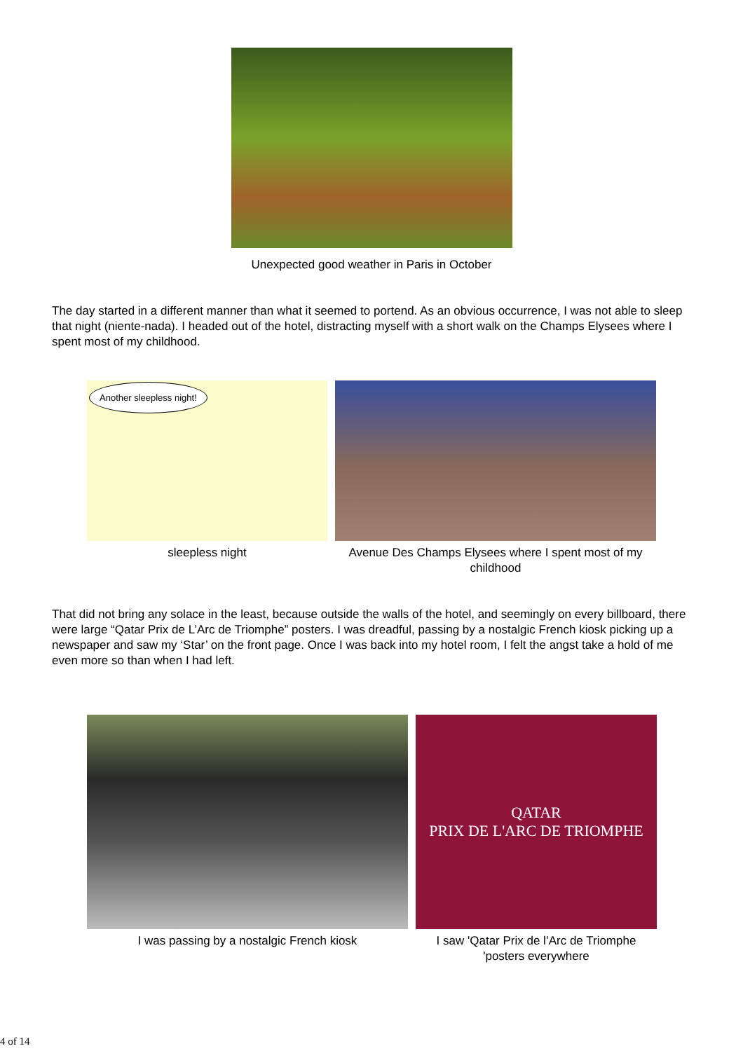Unexpected good weather in Paris in October
The day started in a different manner than what it seemed to portend. As an obvious occurrence, I was not able to sleep that night (niente-nada). I headed out of the hotel, distracting myself with a short walk on the Champs Elysees where I spent most of my childhood.
Another sleepless night!
sleepless night
Avenue Des Champs Elysees where I spent most of my childhood
That did not bring any solace in the least, because outside the walls of the hotel, and seemingly on every billboard, there were large “Qatar Prix de L’Arc de Triomphe” posters. I was dreadful, passing by a nostalgic French kiosk picking up a newspaper and saw my ‘Star’ on the front page. Once I was back into my hotel room, I felt the angst take a hold of me even more so than when I had left.
I was passing by a nostalgic French kiosk
QATAR
PRIX DE L'ARC DE TRIOMPHE
I saw 'Qatar Prix de l’Arc de Triomphe 'posters everywhere
4 of 14